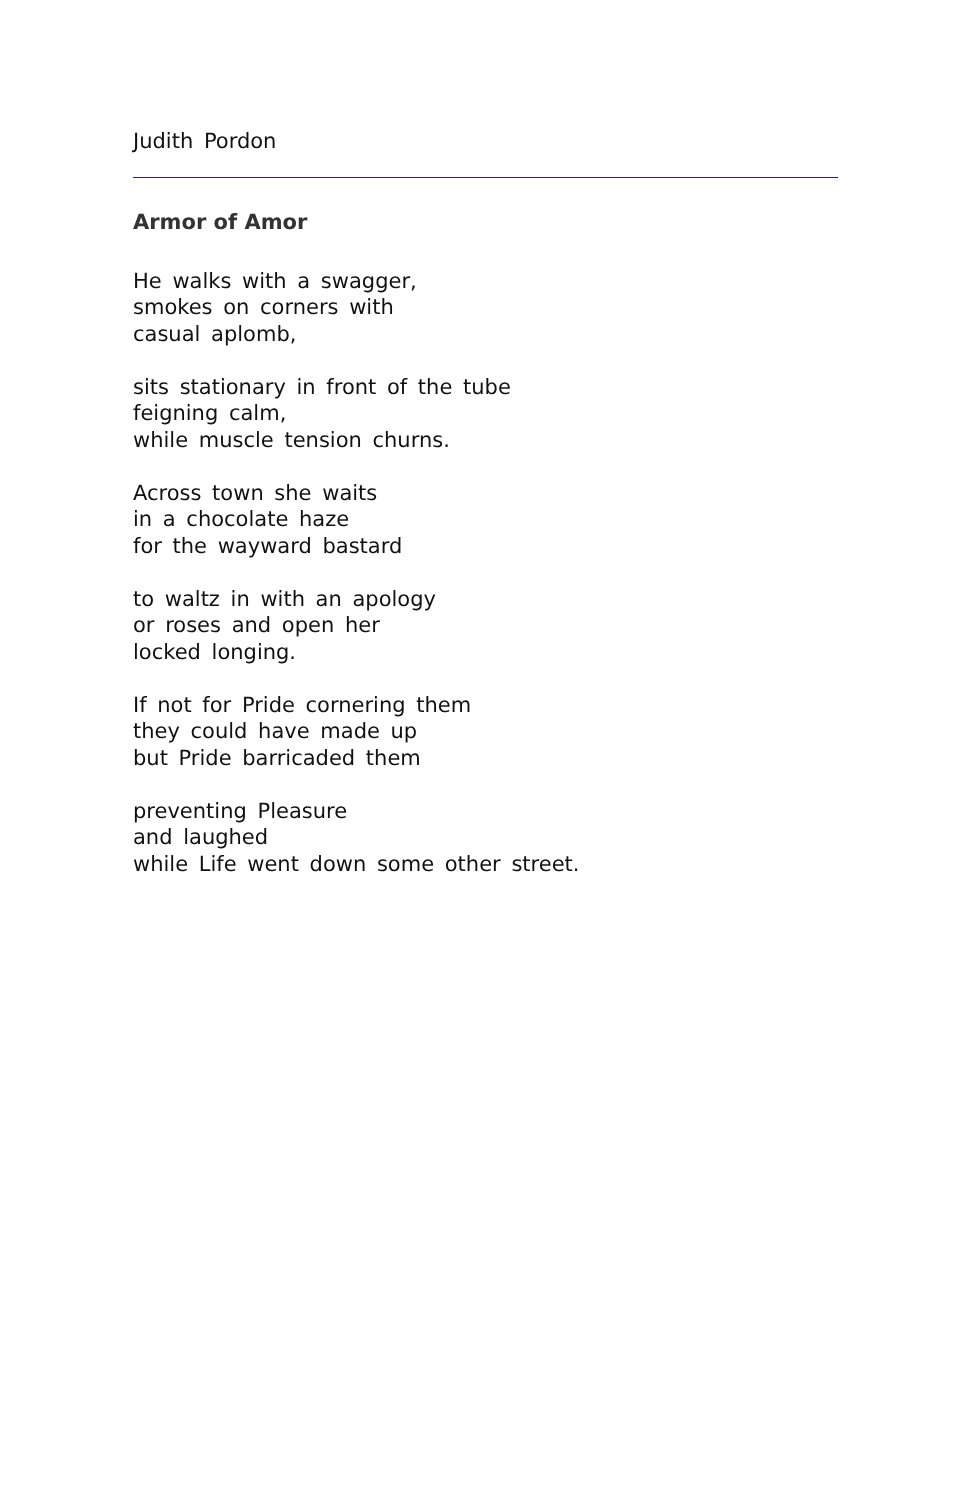Judith Pordon
Armor of Amor
He walks with a swagger,
smokes on corners with
casual aplomb,
sits stationary in front of the tube
feigning calm,
while muscle tension churns.
Across town she waits
in a chocolate haze
for the wayward bastard
to waltz in with an apology
or roses and open her
locked longing.
If not for Pride cornering them
they could have made up
but Pride barricaded them
preventing Pleasure
and laughed
while Life went down some other street.